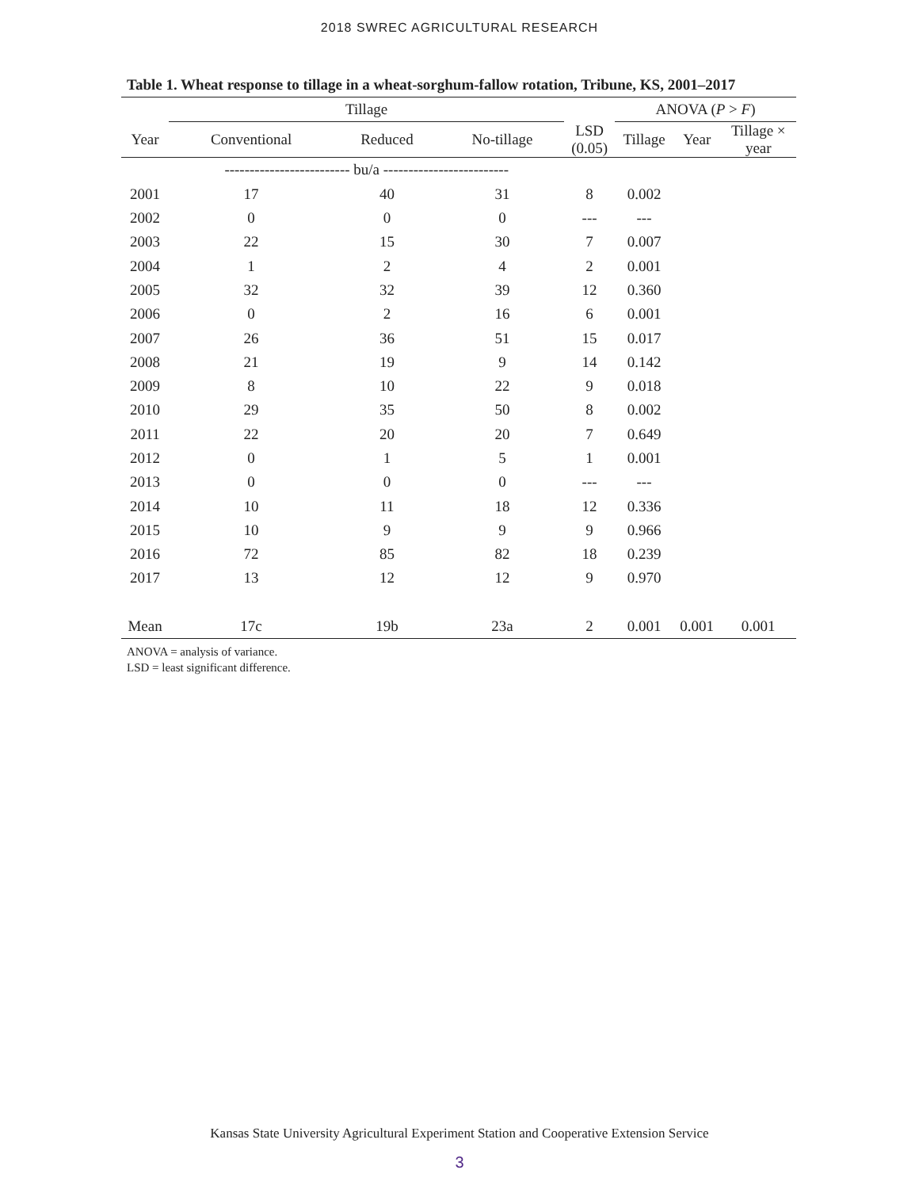2018 SWREC AGRICULTURAL RESEARCH
Table 1. Wheat response to tillage in a wheat-sorghum-fallow rotation, Tribune, KS, 2001–2017
| | Tillage | | | | ANOVA ( P > F ) | | |
| --- | --- | --- | --- | --- | --- | --- | --- |
| Year | Conventional | Reduced | No-tillage | LSD (0.05) | Tillage | Year | Tillage × year |
| | ------------------------- bu/a ------------------------- | | | | | | |
| 2001 | 17 | 40 | 31 | 8 | 0.002 | | |
| 2002 | 0 | 0 | 0 | --- | --- | | |
| 2003 | 22 | 15 | 30 | 7 | 0.007 | | |
| 2004 | 1 | 2 | 4 | 2 | 0.001 | | |
| 2005 | 32 | 32 | 39 | 12 | 0.360 | | |
| 2006 | 0 | 2 | 16 | 6 | 0.001 | | |
| 2007 | 26 | 36 | 51 | 15 | 0.017 | | |
| 2008 | 21 | 19 | 9 | 14 | 0.142 | | |
| 2009 | 8 | 10 | 22 | 9 | 0.018 | | |
| 2010 | 29 | 35 | 50 | 8 | 0.002 | | |
| 2011 | 22 | 20 | 20 | 7 | 0.649 | | |
| 2012 | 0 | 1 | 5 | 1 | 0.001 | | |
| 2013 | 0 | 0 | 0 | --- | --- | | |
| 2014 | 10 | 11 | 18 | 12 | 0.336 | | |
| 2015 | 10 | 9 | 9 | 9 | 0.966 | | |
| 2016 | 72 | 85 | 82 | 18 | 0.239 | | |
| 2017 | 13 | 12 | 12 | 9 | 0.970 | | |
| Mean | 17c | 19b | 23a | 2 | 0.001 | 0.001 | 0.001 |
ANOVA = analysis of variance.
LSD = least significant difference.
Kansas State University Agricultural Experiment Station and Cooperative Extension Service
3